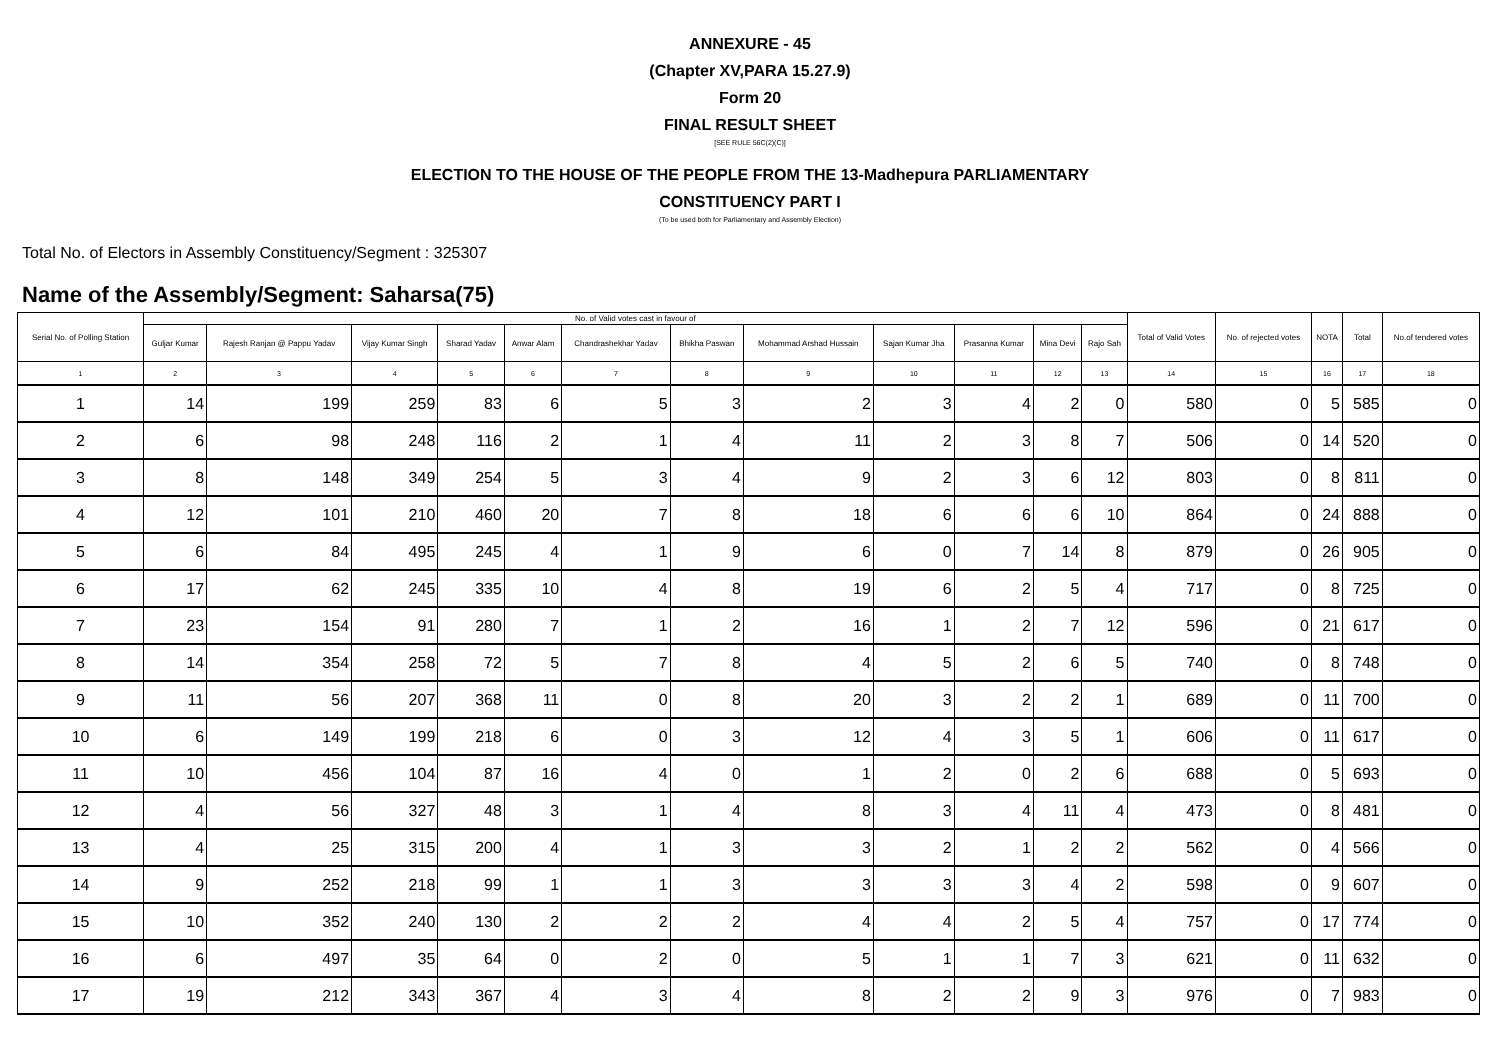ANNEXURE - 45
(Chapter XV,PARA 15.27.9)
Form 20
FINAL RESULT SHEET
[SEE RULE 56C(2)(C)]
ELECTION TO THE HOUSE OF THE PEOPLE FROM THE 13-Madhepura PARLIAMENTARY
CONSTITUENCY PART I
(To be used both for Parliamentary and Assembly Election)
Total No. of Electors in Assembly Constituency/Segment : 325307
Name of the Assembly/Segment: Saharsa(75)
| Serial No. of Polling Station | No. of Valid votes cast in favour of | | | | | | | | | | | | Total of Valid Votes | No. of rejected votes | NOTA | Total | No.of tendered votes |
| --- | --- | --- | --- | --- | --- | --- | --- | --- | --- | --- | --- | --- | --- | --- | --- | --- | --- |
| | Guljar Kumar | Rajesh Ranjan @ Pappu Yadav | Vijay Kumar Singh | Sharad Yadav | Anwar Alam | Chandrashekhar Yadav | Bhikha Paswan | Mohammad Arshad Hussain | Sajan Kumar Jha | Prasanna Kumar | Mina Devi | Rajo Sah | | | | | |
| 1 | 2 | 3 | 4 | 5 | 6 | 7 | 8 | 9 | 10 | 11 | 12 | 13 | 14 | 15 | 16 | 17 | 18 |
| 1 | 14 | 199 | 259 | 83 | 6 | 5 | 3 | 2 | 3 | 4 | 2 | 0 | 580 | 0 | 5 | 585 | 0 |
| 2 | 6 | 98 | 248 | 116 | 2 | 1 | 4 | 11 | 2 | 3 | 8 | 7 | 506 | 0 | 14 | 520 | 0 |
| 3 | 8 | 148 | 349 | 254 | 5 | 3 | 4 | 9 | 2 | 3 | 6 | 12 | 803 | 0 | 8 | 811 | 0 |
| 4 | 12 | 101 | 210 | 460 | 20 | 7 | 8 | 18 | 6 | 6 | 6 | 10 | 864 | 0 | 24 | 888 | 0 |
| 5 | 6 | 84 | 495 | 245 | 4 | 1 | 9 | 6 | 0 | 7 | 14 | 8 | 879 | 0 | 26 | 905 | 0 |
| 6 | 17 | 62 | 245 | 335 | 10 | 4 | 8 | 19 | 6 | 2 | 5 | 4 | 717 | 0 | 8 | 725 | 0 |
| 7 | 23 | 154 | 91 | 280 | 7 | 1 | 2 | 16 | 1 | 2 | 7 | 12 | 596 | 0 | 21 | 617 | 0 |
| 8 | 14 | 354 | 258 | 72 | 5 | 7 | 8 | 4 | 5 | 2 | 6 | 5 | 740 | 0 | 8 | 748 | 0 |
| 9 | 11 | 56 | 207 | 368 | 11 | 0 | 8 | 20 | 3 | 2 | 2 | 1 | 689 | 0 | 11 | 700 | 0 |
| 10 | 6 | 149 | 199 | 218 | 6 | 0 | 3 | 12 | 4 | 3 | 5 | 1 | 606 | 0 | 11 | 617 | 0 |
| 11 | 10 | 456 | 104 | 87 | 16 | 4 | 0 | 1 | 2 | 0 | 2 | 6 | 688 | 0 | 5 | 693 | 0 |
| 12 | 4 | 56 | 327 | 48 | 3 | 1 | 4 | 8 | 3 | 4 | 11 | 4 | 473 | 0 | 8 | 481 | 0 |
| 13 | 4 | 25 | 315 | 200 | 4 | 1 | 3 | 3 | 2 | 1 | 2 | 2 | 562 | 0 | 4 | 566 | 0 |
| 14 | 9 | 252 | 218 | 99 | 1 | 1 | 3 | 3 | 3 | 3 | 4 | 2 | 598 | 0 | 9 | 607 | 0 |
| 15 | 10 | 352 | 240 | 130 | 2 | 2 | 2 | 4 | 4 | 2 | 5 | 4 | 757 | 0 | 17 | 774 | 0 |
| 16 | 6 | 497 | 35 | 64 | 0 | 2 | 0 | 5 | 1 | 1 | 7 | 3 | 621 | 0 | 11 | 632 | 0 |
| 17 | 19 | 212 | 343 | 367 | 4 | 3 | 4 | 8 | 2 | 2 | 9 | 3 | 976 | 0 | 7 | 983 | 0 |